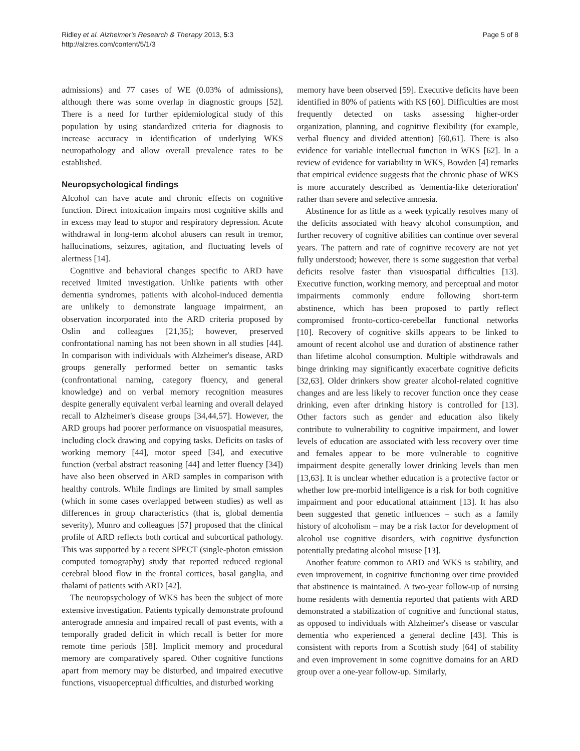Ridley et al. Alzheimer's Research & Therapy 2013, 5:3
http://alzres.com/content/5/1/3
Page 5 of 8
admissions) and 77 cases of WE (0.03% of admissions), although there was some overlap in diagnostic groups [52]. There is a need for further epidemiological study of this population by using standardized criteria for diagnosis to increase accuracy in identification of underlying WKS neuropathology and allow overall prevalence rates to be established.
Neuropsychological findings
Alcohol can have acute and chronic effects on cognitive function. Direct intoxication impairs most cognitive skills and in excess may lead to stupor and respiratory depression. Acute withdrawal in long-term alcohol abusers can result in tremor, hallucinations, seizures, agitation, and fluctuating levels of alertness [14].
Cognitive and behavioral changes specific to ARD have received limited investigation. Unlike patients with other dementia syndromes, patients with alcohol-induced dementia are unlikely to demonstrate language impairment, an observation incorporated into the ARD criteria proposed by Oslin and colleagues [21,35]; however, preserved confrontational naming has not been shown in all studies [44]. In comparison with individuals with Alzheimer's disease, ARD groups generally performed better on semantic tasks (confrontational naming, category fluency, and general knowledge) and on verbal memory recognition measures despite generally equivalent verbal learning and overall delayed recall to Alzheimer's disease groups [34,44,57]. However, the ARD groups had poorer performance on visuospatial measures, including clock drawing and copying tasks. Deficits on tasks of working memory [44], motor speed [34], and executive function (verbal abstract reasoning [44] and letter fluency [34]) have also been observed in ARD samples in comparison with healthy controls. While findings are limited by small samples (which in some cases overlapped between studies) as well as differences in group characteristics (that is, global dementia severity), Munro and colleagues [57] proposed that the clinical profile of ARD reflects both cortical and subcortical pathology. This was supported by a recent SPECT (single-photon emission computed tomography) study that reported reduced regional cerebral blood flow in the frontal cortices, basal ganglia, and thalami of patients with ARD [42].
The neuropsychology of WKS has been the subject of more extensive investigation. Patients typically demonstrate profound anterograde amnesia and impaired recall of past events, with a temporally graded deficit in which recall is better for more remote time periods [58]. Implicit memory and procedural memory are comparatively spared. Other cognitive functions apart from memory may be disturbed, and impaired executive functions, visuoperceptual difficulties, and disturbed working
memory have been observed [59]. Executive deficits have been identified in 80% of patients with KS [60]. Difficulties are most frequently detected on tasks assessing higher-order organization, planning, and cognitive flexibility (for example, verbal fluency and divided attention) [60,61]. There is also evidence for variable intellectual function in WKS [62]. In a review of evidence for variability in WKS, Bowden [4] remarks that empirical evidence suggests that the chronic phase of WKS is more accurately described as 'dementia-like deterioration' rather than severe and selective amnesia.
Abstinence for as little as a week typically resolves many of the deficits associated with heavy alcohol consumption, and further recovery of cognitive abilities can continue over several years. The pattern and rate of cognitive recovery are not yet fully understood; however, there is some suggestion that verbal deficits resolve faster than visuospatial difficulties [13]. Executive function, working memory, and perceptual and motor impairments commonly endure following short-term abstinence, which has been proposed to partly reflect compromised fronto-cortico-cerebellar functional networks [10]. Recovery of cognitive skills appears to be linked to amount of recent alcohol use and duration of abstinence rather than lifetime alcohol consumption. Multiple withdrawals and binge drinking may significantly exacerbate cognitive deficits [32,63]. Older drinkers show greater alcohol-related cognitive changes and are less likely to recover function once they cease drinking, even after drinking history is controlled for [13]. Other factors such as gender and education also likely contribute to vulnerability to cognitive impairment, and lower levels of education are associated with less recovery over time and females appear to be more vulnerable to cognitive impairment despite generally lower drinking levels than men [13,63]. It is unclear whether education is a protective factor or whether low pre-morbid intelligence is a risk for both cognitive impairment and poor educational attainment [13]. It has also been suggested that genetic influences – such as a family history of alcoholism – may be a risk factor for development of alcohol use cognitive disorders, with cognitive dysfunction potentially predating alcohol misuse [13].
Another feature common to ARD and WKS is stability, and even improvement, in cognitive functioning over time provided that abstinence is maintained. A two-year follow-up of nursing home residents with dementia reported that patients with ARD demonstrated a stabilization of cognitive and functional status, as opposed to individuals with Alzheimer's disease or vascular dementia who experienced a general decline [43]. This is consistent with reports from a Scottish study [64] of stability and even improvement in some cognitive domains for an ARD group over a one-year follow-up. Similarly,